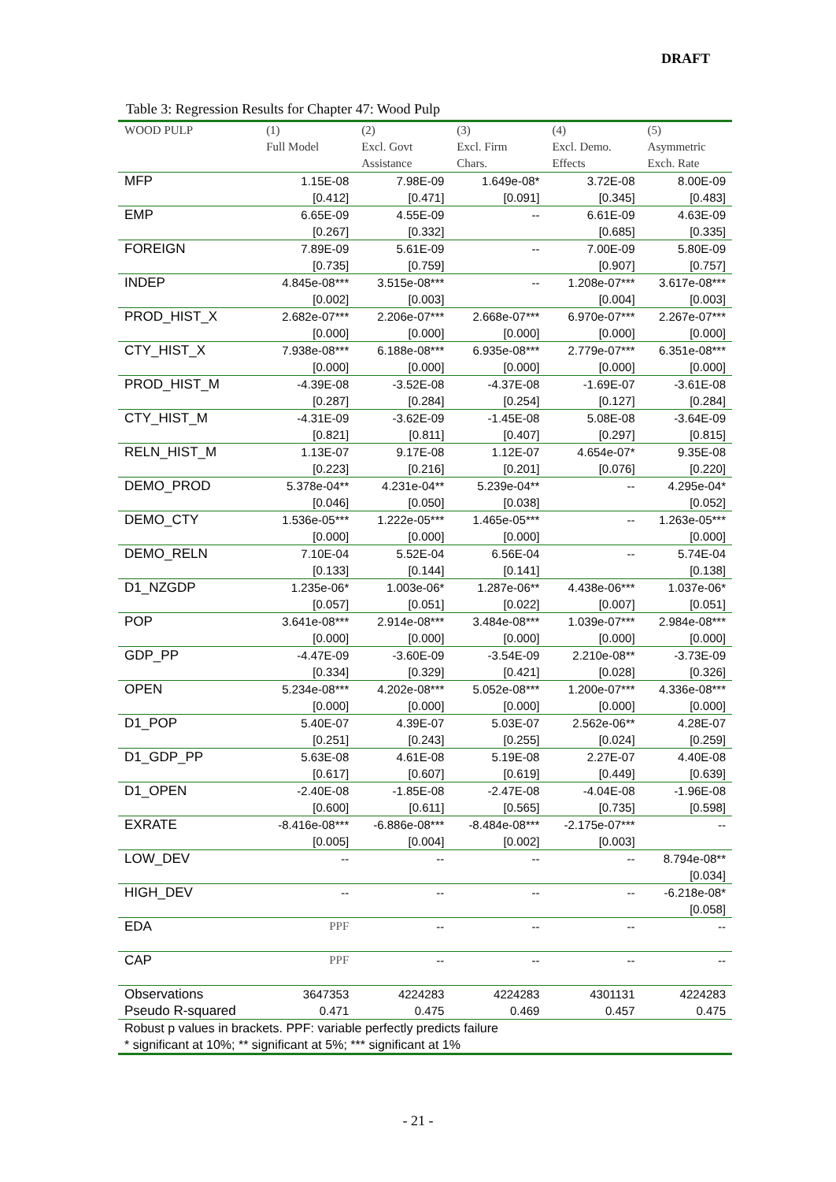DRAFT
Table 3: Regression Results for Chapter 47: Wood Pulp
| WOOD PULP | (1) Full Model | (2) Excl. Govt Assistance | (3) Excl. Firm Chars. | (4) Excl. Demo. Effects | (5) Asymmetric Exch. Rate |
| --- | --- | --- | --- | --- | --- |
| MFP | 1.15E-08 | 7.98E-09 | 1.649e-08* | 3.72E-08 | 8.00E-09 |
| | [0.412] | [0.471] | [0.091] | [0.345] | [0.483] |
| EMP | 6.65E-09 | 4.55E-09 | -- | 6.61E-09 | 4.63E-09 |
| | [0.267] | [0.332] | | [0.685] | [0.335] |
| FOREIGN | 7.89E-09 | 5.61E-09 | -- | 7.00E-09 | 5.80E-09 |
| | [0.735] | [0.759] | | [0.907] | [0.757] |
| INDEP | 4.845e-08*** | 3.515e-08*** | -- | 1.208e-07*** | 3.617e-08*** |
| | [0.002] | [0.003] | | [0.004] | [0.003] |
| PROD_HIST_X | 2.682e-07*** | 2.206e-07*** | 2.668e-07*** | 6.970e-07*** | 2.267e-07*** |
| | [0.000] | [0.000] | [0.000] | [0.000] | [0.000] |
| CTY_HIST_X | 7.938e-08*** | 6.188e-08*** | 6.935e-08*** | 2.779e-07*** | 6.351e-08*** |
| | [0.000] | [0.000] | [0.000] | [0.000] | [0.000] |
| PROD_HIST_M | -4.39E-08 | -3.52E-08 | -4.37E-08 | -1.69E-07 | -3.61E-08 |
| | [0.287] | [0.284] | [0.254] | [0.127] | [0.284] |
| CTY_HIST_M | -4.31E-09 | -3.62E-09 | -1.45E-08 | 5.08E-08 | -3.64E-09 |
| | [0.821] | [0.811] | [0.407] | [0.297] | [0.815] |
| RELN_HIST_M | 1.13E-07 | 9.17E-08 | 1.12E-07 | 4.654e-07* | 9.35E-08 |
| | [0.223] | [0.216] | [0.201] | [0.076] | [0.220] |
| DEMO_PROD | 5.378e-04** | 4.231e-04** | 5.239e-04** | -- | 4.295e-04* |
| | [0.046] | [0.050] | [0.038] | | [0.052] |
| DEMO_CTY | 1.536e-05*** | 1.222e-05*** | 1.465e-05*** | -- | 1.263e-05*** |
| | [0.000] | [0.000] | [0.000] | | [0.000] |
| DEMO_RELN | 7.10E-04 | 5.52E-04 | 6.56E-04 | -- | 5.74E-04 |
| | [0.133] | [0.144] | [0.141] | | [0.138] |
| D1_NZGDP | 1.235e-06* | 1.003e-06* | 1.287e-06** | 4.438e-06*** | 1.037e-06* |
| | [0.057] | [0.051] | [0.022] | [0.007] | [0.051] |
| POP | 3.641e-08*** | 2.914e-08*** | 3.484e-08*** | 1.039e-07*** | 2.984e-08*** |
| | [0.000] | [0.000] | [0.000] | [0.000] | [0.000] |
| GDP_PP | -4.47E-09 | -3.60E-09 | -3.54E-09 | 2.210e-08** | -3.73E-09 |
| | [0.334] | [0.329] | [0.421] | [0.028] | [0.326] |
| OPEN | 5.234e-08*** | 4.202e-08*** | 5.052e-08*** | 1.200e-07*** | 4.336e-08*** |
| | [0.000] | [0.000] | [0.000] | [0.000] | [0.000] |
| D1_POP | 5.40E-07 | 4.39E-07 | 5.03E-07 | 2.562e-06** | 4.28E-07 |
| | [0.251] | [0.243] | [0.255] | [0.024] | [0.259] |
| D1_GDP_PP | 5.63E-08 | 4.61E-08 | 5.19E-08 | 2.27E-07 | 4.40E-08 |
| | [0.617] | [0.607] | [0.619] | [0.449] | [0.639] |
| D1_OPEN | -2.40E-08 | -1.85E-08 | -2.47E-08 | -4.04E-08 | -1.96E-08 |
| | [0.600] | [0.611] | [0.565] | [0.735] | [0.598] |
| EXRATE | -8.416e-08*** | -6.886e-08*** | -8.484e-08*** | -2.175e-07*** | -- |
| | [0.005] | [0.004] | [0.002] | [0.003] | |
| LOW_DEV | -- | -- | -- | -- | 8.794e-08** |
| | | | | | [0.034] |
| HIGH_DEV | -- | -- | -- | -- | -6.218e-08* |
| | | | | | [0.058] |
| EDA | PPF | -- | -- | -- | -- |
| CAP | PPF | -- | -- | -- | -- |
| Observations | 3647353 | 4224283 | 4224283 | 4301131 | 4224283 |
| Pseudo R-squared | 0.471 | 0.475 | 0.469 | 0.457 | 0.475 |
| Robust p values in brackets. PPF: variable perfectly predicts failure | | | | | |
| * significant at 10%; ** significant at 5%; *** significant at 1% | | | | | |
- 21 -